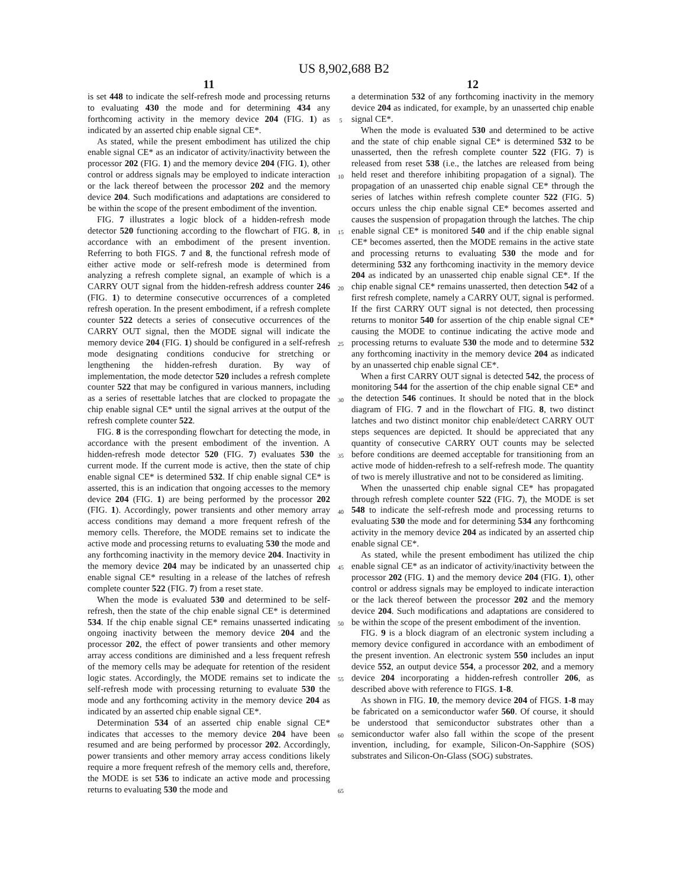US 8,902,688 B2
11
is set 448 to indicate the self-refresh mode and processing returns to evaluating 430 the mode and for determining 434 any forthcoming activity in the memory device 204 (FIG. 1) as indicated by an asserted chip enable signal CE*.
As stated, while the present embodiment has utilized the chip enable signal CE* as an indicator of activity/inactivity between the processor 202 (FIG. 1) and the memory device 204 (FIG. 1), other control or address signals may be employed to indicate interaction or the lack thereof between the processor 202 and the memory device 204. Such modifications and adaptations are considered to be within the scope of the present embodiment of the invention.
FIG. 7 illustrates a logic block of a hidden-refresh mode detector 520 functioning according to the flowchart of FIG. 8, in accordance with an embodiment of the present invention. Referring to both FIGS. 7 and 8, the functional refresh mode of either active mode or self-refresh mode is determined from analyzing a refresh complete signal, an example of which is a CARRY OUT signal from the hidden-refresh address counter 246 (FIG. 1) to determine consecutive occurrences of a completed refresh operation. In the present embodiment, if a refresh complete counter 522 detects a series of consecutive occurrences of the CARRY OUT signal, then the MODE signal will indicate the memory device 204 (FIG. 1) should be configured in a self-refresh mode designating conditions conducive for stretching or lengthening the hidden-refresh duration. By way of implementation, the mode detector 520 includes a refresh complete counter 522 that may be configured in various manners, including as a series of resettable latches that are clocked to propagate the chip enable signal CE* until the signal arrives at the output of the refresh complete counter 522.
FIG. 8 is the corresponding flowchart for detecting the mode, in accordance with the present embodiment of the invention. A hidden-refresh mode detector 520 (FIG. 7) evaluates 530 the current mode. If the current mode is active, then the state of chip enable signal CE* is determined 532. If chip enable signal CE* is asserted, this is an indication that ongoing accesses to the memory device 204 (FIG. 1) are being performed by the processor 202 (FIG. 1). Accordingly, power transients and other memory array access conditions may demand a more frequent refresh of the memory cells. Therefore, the MODE remains set to indicate the active mode and processing returns to evaluating 530 the mode and any forthcoming inactivity in the memory device 204. Inactivity in the memory device 204 may be indicated by an unasserted chip enable signal CE* resulting in a release of the latches of refresh complete counter 522 (FIG. 7) from a reset state.
When the mode is evaluated 530 and determined to be self-refresh, then the state of the chip enable signal CE* is determined 534. If the chip enable signal CE* remains unasserted indicating ongoing inactivity between the memory device 204 and the processor 202, the effect of power transients and other memory array access conditions are diminished and a less frequent refresh of the memory cells may be adequate for retention of the resident logic states. Accordingly, the MODE remains set to indicate the self-refresh mode with processing returning to evaluate 530 the mode and any forthcoming activity in the memory device 204 as indicated by an asserted chip enable signal CE*.
Determination 534 of an asserted chip enable signal CE* indicates that accesses to the memory device 204 have been resumed and are being performed by processor 202. Accordingly, power transients and other memory array access conditions likely require a more frequent refresh of the memory cells and, therefore, the MODE is set 536 to indicate an active mode and processing returns to evaluating 530 the mode and
5
10
15
20
25
30
35
40
45
50
55
60
65
12
a determination 532 of any forthcoming inactivity in the memory device 204 as indicated, for example, by an unasserted chip enable signal CE*.
When the mode is evaluated 530 and determined to be active and the state of chip enable signal CE* is determined 532 to be unasserted, then the refresh complete counter 522 (FIG. 7) is released from reset 538 (i.e., the latches are released from being held reset and therefore inhibiting propagation of a signal). The propagation of an unasserted chip enable signal CE* through the series of latches within refresh complete counter 522 (FIG. 5) occurs unless the chip enable signal CE* becomes asserted and causes the suspension of propagation through the latches. The chip enable signal CE* is monitored 540 and if the chip enable signal CE* becomes asserted, then the MODE remains in the active state and processing returns to evaluating 530 the mode and for determining 532 any forthcoming inactivity in the memory device 204 as indicated by an unasserted chip enable signal CE*. If the chip enable signal CE* remains unasserted, then detection 542 of a first refresh complete, namely a CARRY OUT, signal is performed. If the first CARRY OUT signal is not detected, then processing returns to monitor 540 for assertion of the chip enable signal CE* causing the MODE to continue indicating the active mode and processing returns to evaluate 530 the mode and to determine 532 any forthcoming inactivity in the memory device 204 as indicated by an unasserted chip enable signal CE*.
When a first CARRY OUT signal is detected 542, the process of monitoring 544 for the assertion of the chip enable signal CE* and the detection 546 continues. It should be noted that in the block diagram of FIG. 7 and in the flowchart of FIG. 8, two distinct latches and two distinct monitor chip enable/detect CARRY OUT steps sequences are depicted. It should be appreciated that any quantity of consecutive CARRY OUT counts may be selected before conditions are deemed acceptable for transitioning from an active mode of hidden-refresh to a self-refresh mode. The quantity of two is merely illustrative and not to be considered as limiting.
When the unasserted chip enable signal CE* has propagated through refresh complete counter 522 (FIG. 7), the MODE is set 548 to indicate the self-refresh mode and processing returns to evaluating 530 the mode and for determining 534 any forthcoming activity in the memory device 204 as indicated by an asserted chip enable signal CE*.
As stated, while the present embodiment has utilized the chip enable signal CE* as an indicator of activity/inactivity between the processor 202 (FIG. 1) and the memory device 204 (FIG. 1), other control or address signals may be employed to indicate interaction or the lack thereof between the processor 202 and the memory device 204. Such modifications and adaptations are considered to be within the scope of the present embodiment of the invention.
FIG. 9 is a block diagram of an electronic system including a memory device configured in accordance with an embodiment of the present invention. An electronic system 550 includes an input device 552, an output device 554, a processor 202, and a memory device 204 incorporating a hidden-refresh controller 206, as described above with reference to FIGS. 1-8.
As shown in FIG. 10, the memory device 204 of FIGS. 1-8 may be fabricated on a semiconductor wafer 560. Of course, it should be understood that semiconductor substrates other than a semiconductor wafer also fall within the scope of the present invention, including, for example, Silicon-On-Sapphire (SOS) substrates and Silicon-On-Glass (SOG) substrates.